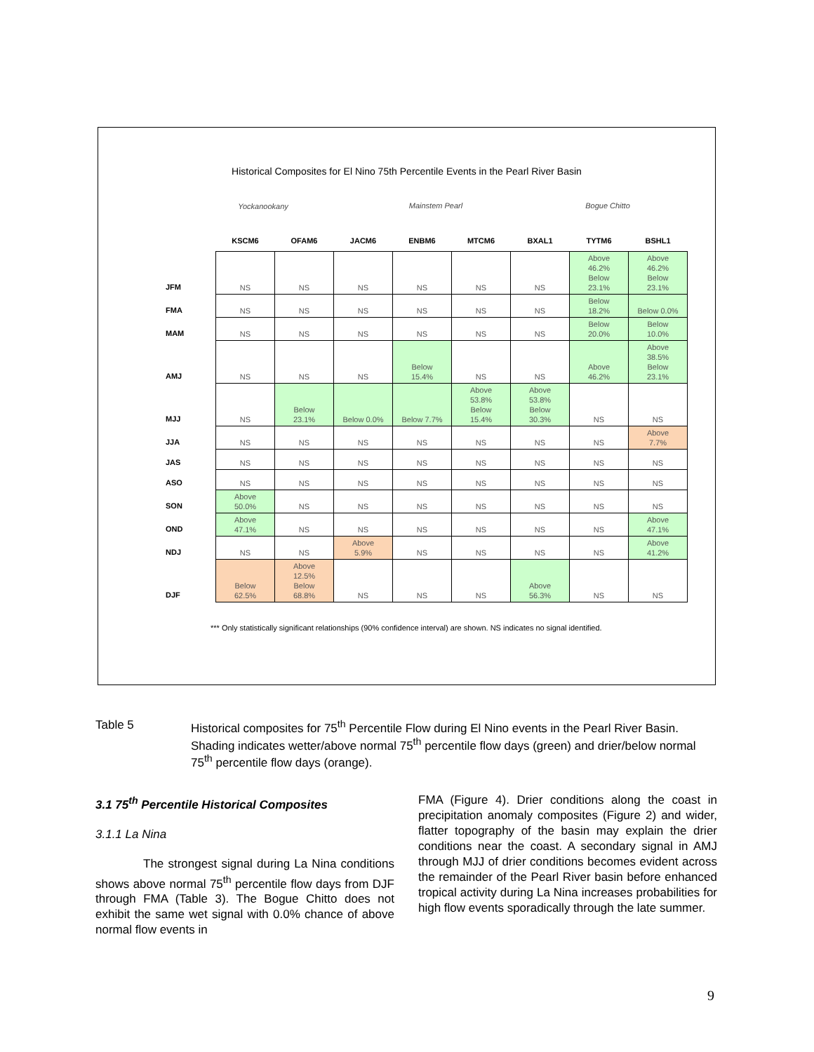Historical Composites for El Nino 75th Percentile Events in the Pearl River Basin
Yockanookany
Mainstem Pearl Bogue Chitto
| | KSCM6 | OFAM6 | JACM6 | ENBM6 | MTCM6 | BXAL1 | TYTM6 | BSHL1 |
| --- | --- | --- | --- | --- | --- | --- | --- | --- |
| JFM | NS | NS | NS | NS | NS | NS | Above 46.2% Below 23.1% | Above 46.2% Below 23.1% |
| FMA | NS | NS | NS | NS | NS | NS | Below 18.2% | Below 0.0% |
| MAM | NS | NS | NS | NS | NS | NS | Below 20.0% | Below 10.0% |
| AMJ | NS | NS | NS | Below 15.4% | NS | NS | Above 46.2% | Above 38.5% Below 23.1% |
| MJJ | NS | Below 23.1% | Below 0.0% | Below 7.7% | Above 53.8% Below 15.4% | Above 53.8% Below 30.3% | NS | NS |
| JJA | NS | NS | NS | NS | NS | NS | NS | Above 7.7% |
| JAS | NS | NS | NS | NS | NS | NS | NS | NS |
| ASO | NS | NS | NS | NS | NS | NS | NS | NS |
| SON | Above 50.0% | NS | NS | NS | NS | NS | NS | NS |
| OND | Above 47.1% | NS | NS | NS | NS | NS | NS | Above 47.1% |
| NDJ | NS | NS | Above 5.9% | NS | NS | NS | NS | Above 41.2% |
| DJF | Below 62.5% | Above 12.5% Below 68.8% | NS | NS | NS | Above 56.3% | NS | NS |
*** Only statistically significant relationships (90% confidence interval) are shown. NS indicates no signal identified.
Table 5 Historical composites for 75<sup>th</sup> Percentile Flow during El Nino events in the Pearl River Basin. Shading indicates wetter/above normal 75<sup>th</sup> percentile flow days (green) and drier/below normal 75<sup>th</sup> percentile flow days (orange).
3.1 75<sup>th</sup> Percentile Historical Composites
3.1.1 La Nina
The strongest signal during La Nina conditions shows above normal 75<sup>th</sup> percentile flow days from DJF through FMA (Table 3). The Bogue Chitto does not exhibit the same wet signal with 0.0% chance of above normal flow events in
FMA (Figure 4). Drier conditions along the coast in precipitation anomaly composites (Figure 2) and wider, flatter topography of the basin may explain the drier conditions near the coast. A secondary signal in AMJ through MJJ of drier conditions becomes evident across the remainder of the Pearl River basin before enhanced tropical activity during La Nina increases probabilities for high flow events sporadically through the late summer.
9